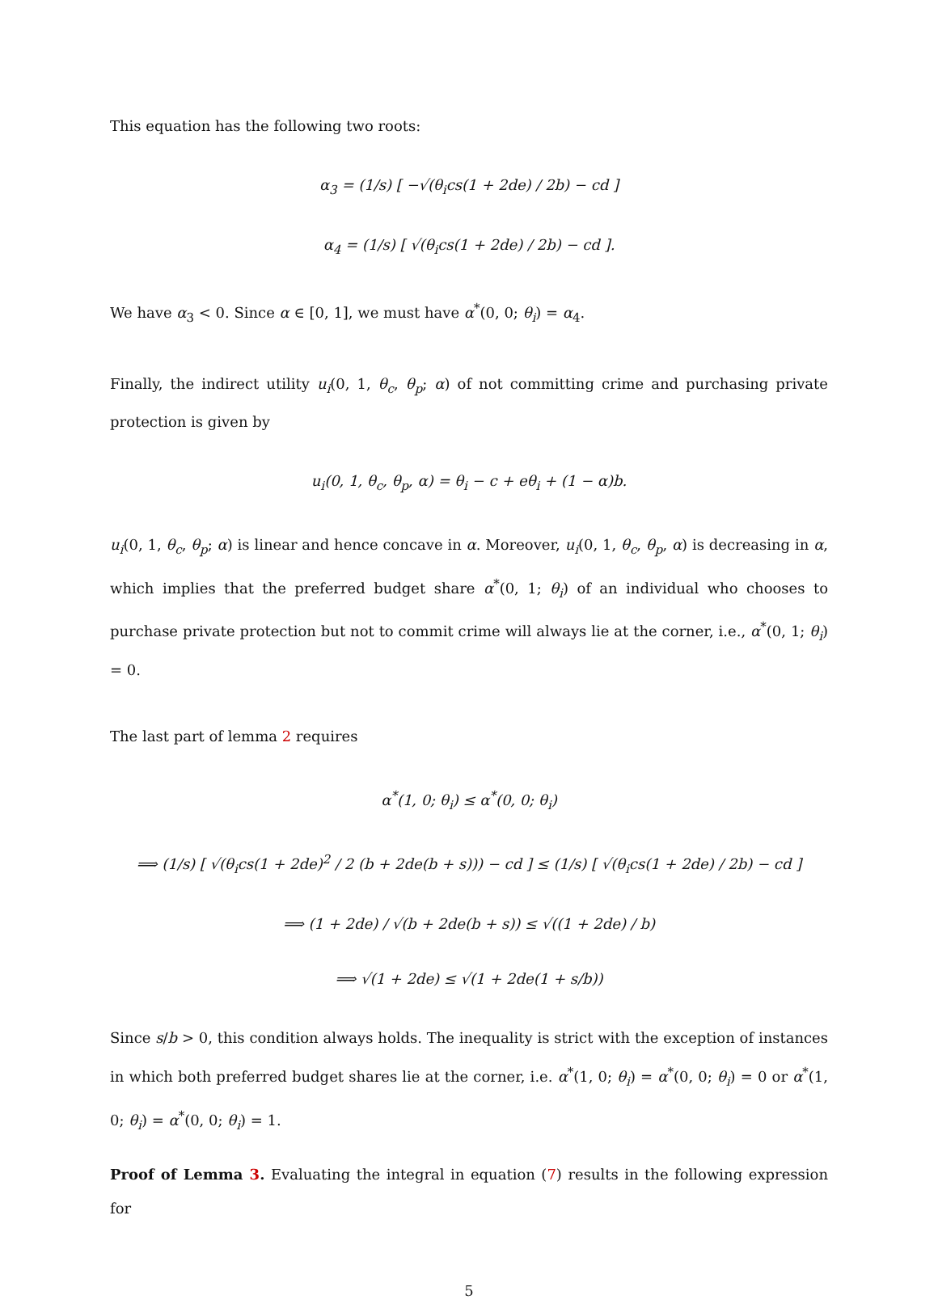This equation has the following two roots:
α<sub>3</sub> = (1/s) [ −√(θ<sub>i</sub>cs(1 + 2de) / 2b) − cd ]
α<sub>4</sub> = (1/s) [ √(θ<sub>i</sub>cs(1 + 2de) / 2b) − cd ].
We have α<sub>3</sub> < 0. Since α ∈ [0, 1], we must have α<sup>*</sup>(0, 0; θ<sub>i</sub>) = α<sub>4</sub>.
Finally, the indirect utility u<sub>i</sub>(0, 1, θ<sub>c</sub>, θ<sub>p</sub>; α) of not committing crime and purchasing private protection is given by
u<sub>i</sub>(0, 1, θ<sub>c</sub>, θ<sub>p</sub>, α) = θ<sub>i</sub> − c + eθ<sub>i</sub> + (1 − α)b.
u<sub>i</sub>(0, 1, θ<sub>c</sub>, θ<sub>p</sub>; α) is linear and hence concave in α. Moreover, u<sub>i</sub>(0, 1, θ<sub>c</sub>, θ<sub>p</sub>, α) is decreasing in α, which implies that the preferred budget share α<sup>*</sup>(0, 1; θ<sub>i</sub>) of an individual who chooses to purchase private protection but not to commit crime will always lie at the corner, i.e., α<sup>*</sup>(0, 1; θ<sub>i</sub>) = 0.
The last part of lemma 2 requires
α<sup>*</sup>(1, 0; θ<sub>i</sub>) ≤ α<sup>*</sup>(0, 0; θ<sub>i</sub>)
⟹ (1/s) [ √(θ<sub>i</sub>cs(1 + 2de)<sup>2</sup> / 2 (b + 2de(b + s))) − cd ] ≤ (1/s) [ √(θ<sub>i</sub>cs(1 + 2de) / 2b) − cd ]
⟹ (1 + 2de) / √(b + 2de(b + s)) ≤ √((1 + 2de) / b)
⟹ √(1 + 2de) ≤ √(1 + 2de(1 + s/b))
Since s/b > 0, this condition always holds. The inequality is strict with the exception of instances in which both preferred budget shares lie at the corner, i.e. α<sup>*</sup>(1, 0; θ<sub>i</sub>) = α<sup>*</sup>(0, 0; θ<sub>i</sub>) = 0 or α<sup>*</sup>(1, 0; θ<sub>i</sub>) = α<sup>*</sup>(0, 0; θ<sub>i</sub>) = 1.
Proof of Lemma 3. Evaluating the integral in equation (7) results in the following expression for
5